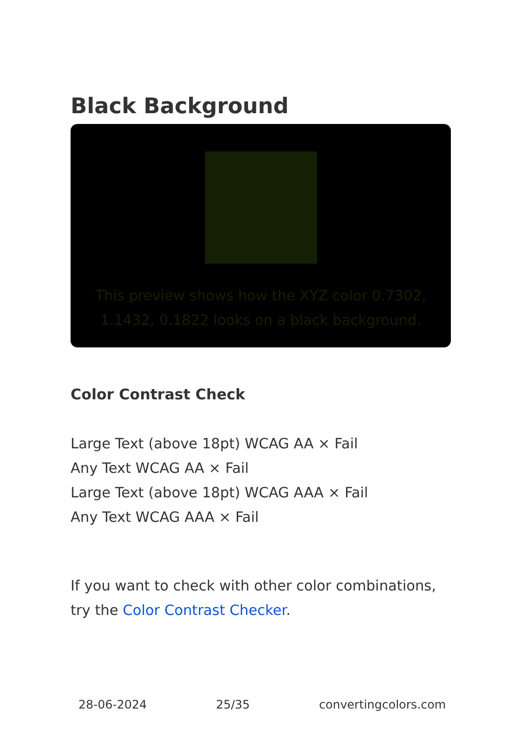Black Background
This preview shows how the XYZ color 0.7302, 1.1432, 0.1822 looks on a black background.
Color Contrast Check
Large Text (above 18pt) WCAG AA × Fail
Any Text WCAG AA × Fail
Large Text (above 18pt) WCAG AAA × Fail
Any Text WCAG AAA × Fail
If you want to check with other color combinations, try the Color Contrast Checker.
28-06-2024 25/35 convertingcolors.com